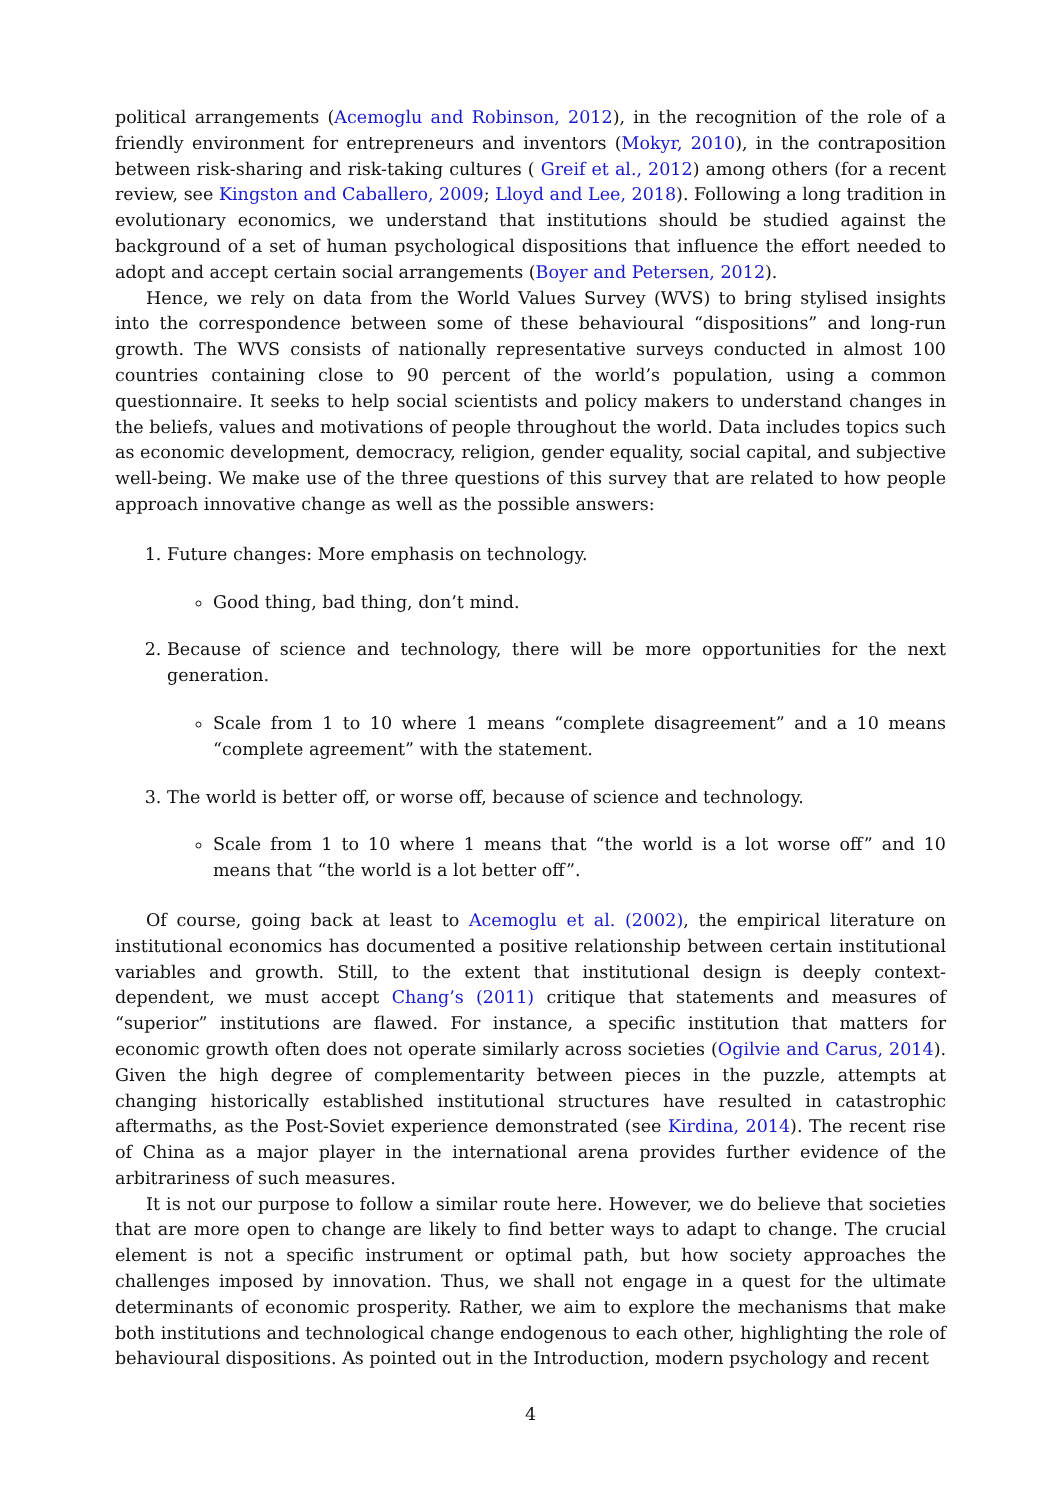political arrangements (Acemoglu and Robinson, 2012), in the recognition of the role of a friendly environment for entrepreneurs and inventors (Mokyr, 2010), in the contraposition between risk-sharing and risk-taking cultures ( Greif et al., 2012) among others (for a recent review, see Kingston and Caballero, 2009; Lloyd and Lee, 2018). Following a long tradition in evolutionary economics, we understand that institutions should be studied against the background of a set of human psychological dispositions that influence the effort needed to adopt and accept certain social arrangements (Boyer and Petersen, 2012).
Hence, we rely on data from the World Values Survey (WVS) to bring stylised insights into the correspondence between some of these behavioural “dispositions” and long-run growth. The WVS consists of nationally representative surveys conducted in almost 100 countries containing close to 90 percent of the world’s population, using a common questionnaire. It seeks to help social scientists and policy makers to understand changes in the beliefs, values and motivations of people throughout the world. Data includes topics such as economic development, democracy, religion, gender equality, social capital, and subjective well-being. We make use of the three questions of this survey that are related to how people approach innovative change as well as the possible answers:
1. Future changes: More emphasis on technology.
Good thing, bad thing, don’t mind.
2. Because of science and technology, there will be more opportunities for the next generation.
Scale from 1 to 10 where 1 means “complete disagreement” and a 10 means “complete agreement” with the statement.
3. The world is better off, or worse off, because of science and technology.
Scale from 1 to 10 where 1 means that “the world is a lot worse off” and 10 means that “the world is a lot better off”.
Of course, going back at least to Acemoglu et al. (2002), the empirical literature on institutional economics has documented a positive relationship between certain institutional variables and growth. Still, to the extent that institutional design is deeply context-dependent, we must accept Chang’s (2011) critique that statements and measures of “superior” institutions are flawed. For instance, a specific institution that matters for economic growth often does not operate similarly across societies (Ogilvie and Carus, 2014). Given the high degree of complementarity between pieces in the puzzle, attempts at changing historically established institutional structures have resulted in catastrophic aftermaths, as the Post-Soviet experience demonstrated (see Kirdina, 2014). The recent rise of China as a major player in the international arena provides further evidence of the arbitrariness of such measures.
It is not our purpose to follow a similar route here. However, we do believe that societies that are more open to change are likely to find better ways to adapt to change. The crucial element is not a specific instrument or optimal path, but how society approaches the challenges imposed by innovation. Thus, we shall not engage in a quest for the ultimate determinants of economic prosperity. Rather, we aim to explore the mechanisms that make both institutions and technological change endogenous to each other, highlighting the role of behavioural dispositions. As pointed out in the Introduction, modern psychology and recent
4